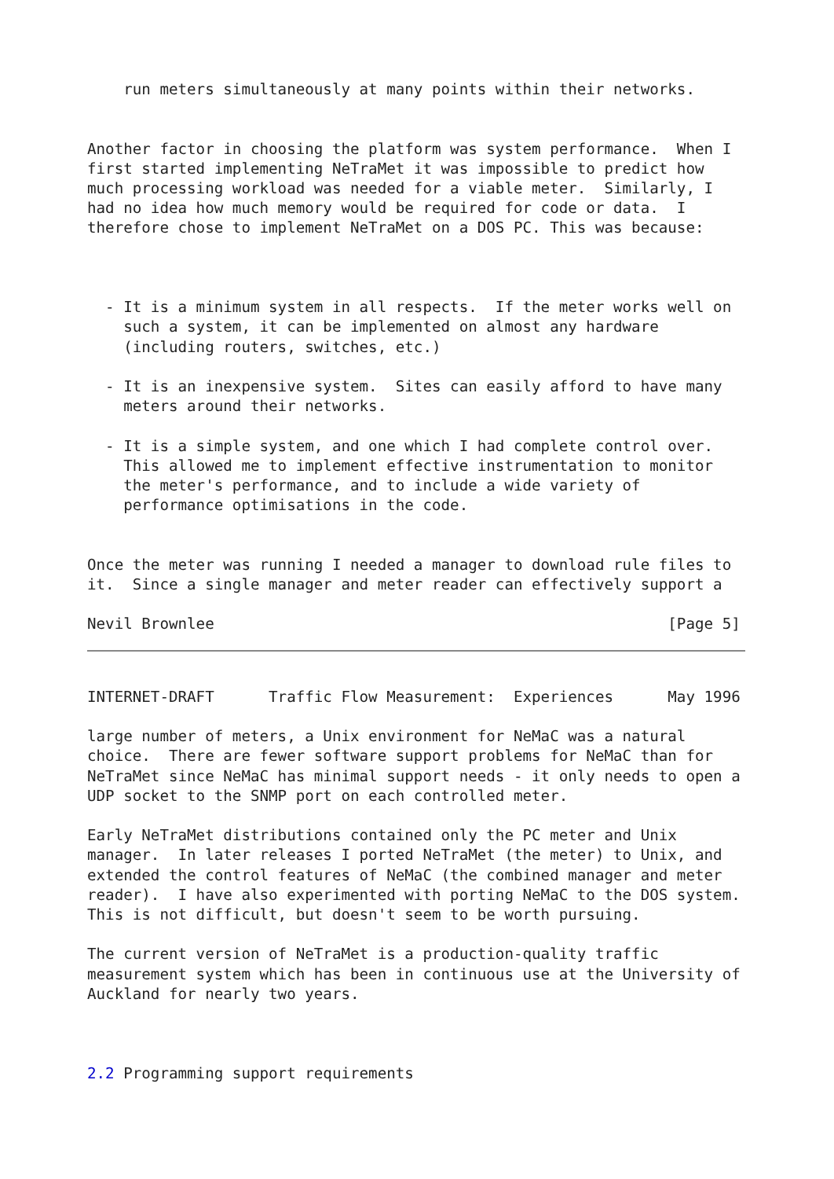run meters simultaneously at many points within their networks.


Another factor in choosing the platform was system performance.  When I
first started implementing NeTraMet it was impossible to predict how
much processing workload was needed for a viable meter.  Similarly, I
had no idea how much memory would be required for code or data.  I
therefore chose to implement NeTraMet on a DOS PC. This was because:



  - It is a minimum system in all respects.  If the meter works well on
    such a system, it can be implemented on almost any hardware
    (including routers, switches, etc.)

  - It is an inexpensive system.  Sites can easily afford to have many
    meters around their networks.

  - It is a simple system, and one which I had complete control over.
    This allowed me to implement effective instrumentation to monitor
    the meter's performance, and to include a wide variety of
    performance optimisations in the code.


Once the meter was running I needed a manager to download rule files to
it.  Since a single manager and meter reader can effectively support a

Nevil Brownlee                                                  [Page 5]
INTERNET-DRAFT      Traffic Flow Measurement:  Experiences      May 1996

large number of meters, a Unix environment for NeMaC was a natural
choice.  There are fewer software support problems for NeMaC than for
NeTraMet since NeMaC has minimal support needs - it only needs to open a
UDP socket to the SNMP port on each controlled meter.

Early NeTraMet distributions contained only the PC meter and Unix
manager.  In later releases I ported NeTraMet (the meter) to Unix, and
extended the control features of NeMaC (the combined manager and meter
reader).  I have also experimented with porting NeMaC to the DOS system.
This is not difficult, but doesn't seem to be worth pursuing.

The current version of NeTraMet is a production-quality traffic
measurement system which has been in continuous use at the University of
Auckland for nearly two years.



2.2 Programming support requirements